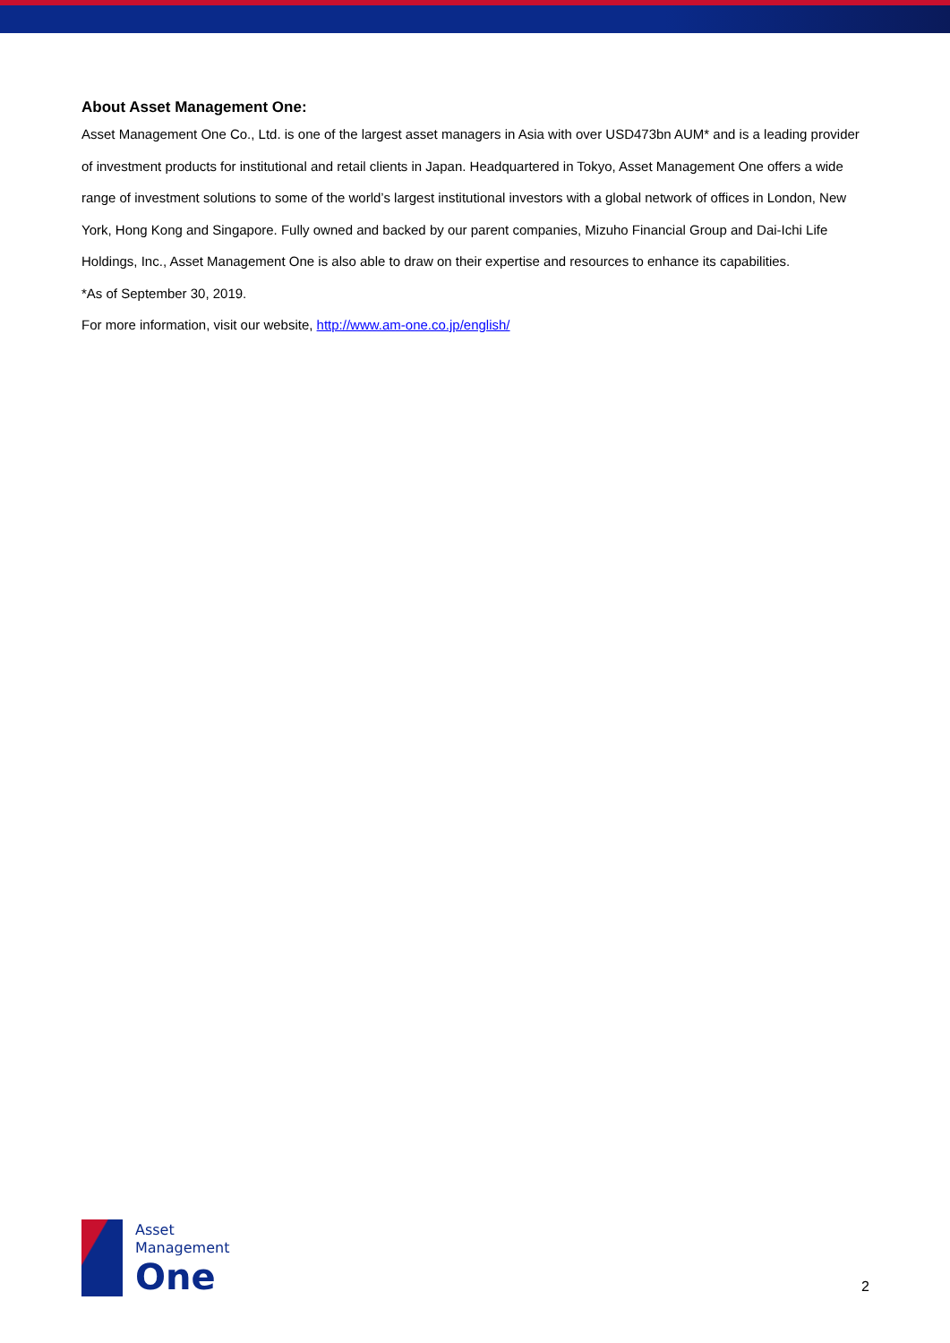About Asset Management One:
Asset Management One Co., Ltd. is one of the largest asset managers in Asia with over USD473bn AUM* and is a leading provider of investment products for institutional and retail clients in Japan. Headquartered in Tokyo, Asset Management One offers a wide range of investment solutions to some of the world’s largest institutional investors with a global network of offices in London, New York, Hong Kong and Singapore. Fully owned and backed by our parent companies, Mizuho Financial Group and Dai-Ichi Life Holdings, Inc., Asset Management One is also able to draw on their expertise and resources to enhance its capabilities.
*As of September 30, 2019.
For more information, visit our website, http://www.am-one.co.jp/english/
Asset
Management
One
2